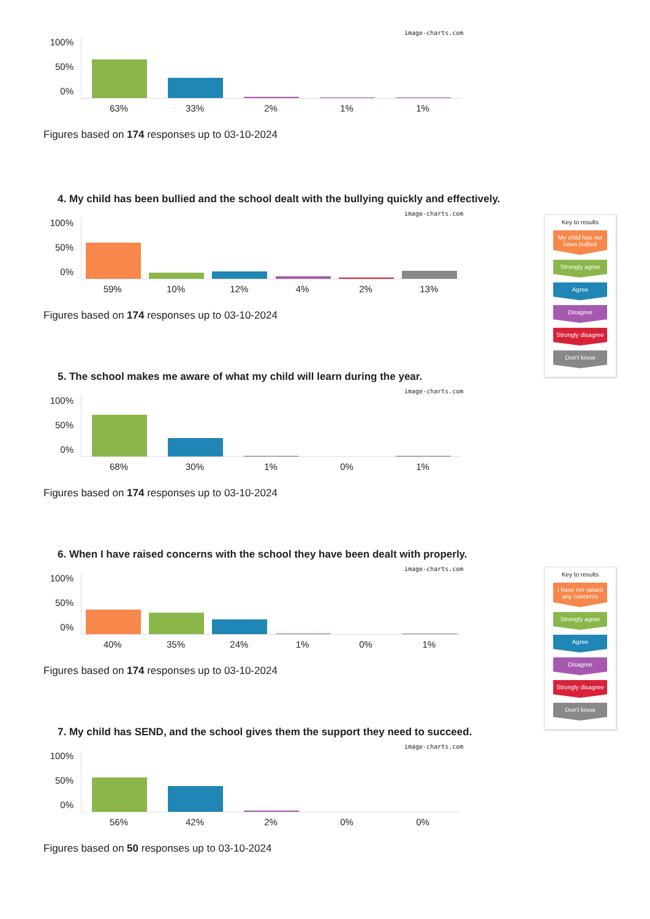image-charts.com
100%
50%
0%
63% 33% 2% 1% 1%
Figures based on 174 responses up to 03-10-2024
4. My child has been bullied and the school dealt with the bullying quickly and effectively.
image-charts.com
100%
50%
0%
59% 10% 12% 4% 2% 13%
Figures based on 174 responses up to 03-10-2024
Key to results
My child has not been bullied
Strongly agree
Agree
Disagree
Strongly disagree
Don't know
5. The school makes me aware of what my child will learn during the year.
image-charts.com
100%
50%
0%
68% 30% 1% 0% 1%
Figures based on 174 responses up to 03-10-2024
6. When I have raised concerns with the school they have been dealt with properly.
image-charts.com
100%
50%
0%
40% 35% 24% 1% 0% 1%
Figures based on 174 responses up to 03-10-2024
Key to results
I have not raised any concerns
Strongly agree
Agree
Disagree
Strongly disagree
Don't know
7. My child has SEND, and the school gives them the support they need to succeed.
image-charts.com
100%
50%
0%
56% 42% 2% 0% 0%
Figures based on 50 responses up to 03-10-2024